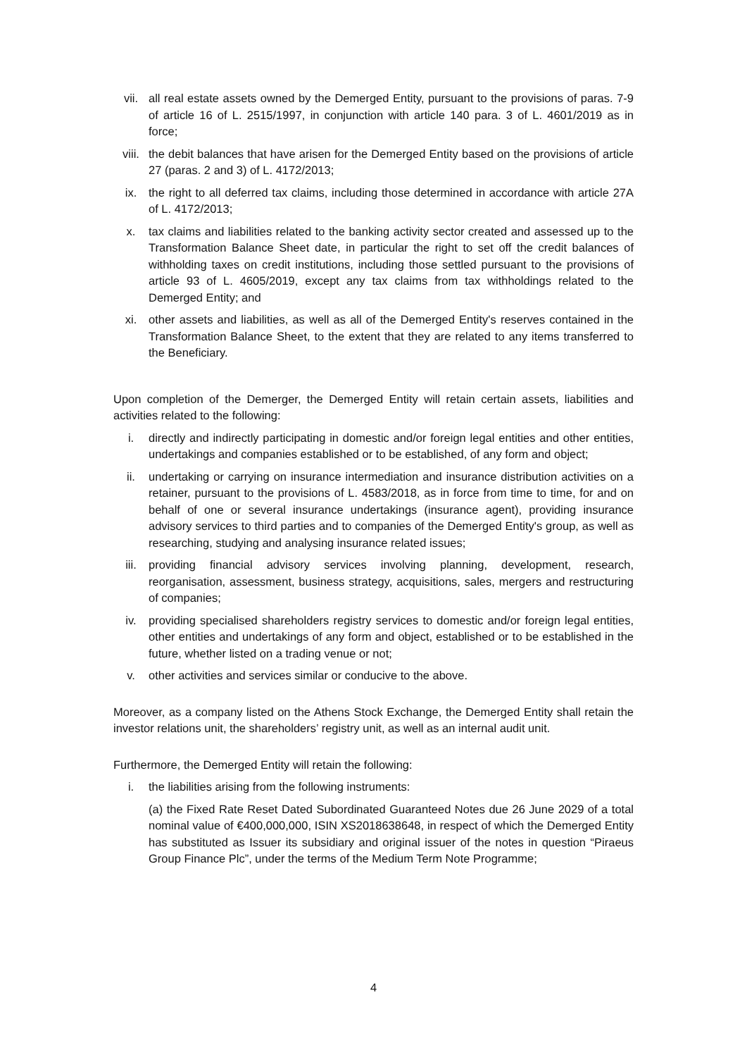vii. all real estate assets owned by the Demerged Entity, pursuant to the provisions of paras. 7-9 of article 16 of L. 2515/1997, in conjunction with article 140 para. 3 of L. 4601/2019 as in force;
viii. the debit balances that have arisen for the Demerged Entity based on the provisions of article 27 (paras. 2 and 3) of L. 4172/2013;
ix. the right to all deferred tax claims, including those determined in accordance with article 27A of L. 4172/2013;
x. tax claims and liabilities related to the banking activity sector created and assessed up to the Transformation Balance Sheet date, in particular the right to set off the credit balances of withholding taxes on credit institutions, including those settled pursuant to the provisions of article 93 of L. 4605/2019, except any tax claims from tax withholdings related to the Demerged Entity; and
xi. other assets and liabilities, as well as all of the Demerged Entity's reserves contained in the Transformation Balance Sheet, to the extent that they are related to any items transferred to the Beneficiary.
Upon completion of the Demerger, the Demerged Entity will retain certain assets, liabilities and activities related to the following:
i. directly and indirectly participating in domestic and/or foreign legal entities and other entities, undertakings and companies established or to be established, of any form and object;
ii. undertaking or carrying on insurance intermediation and insurance distribution activities on a retainer, pursuant to the provisions of L. 4583/2018, as in force from time to time, for and on behalf of one or several insurance undertakings (insurance agent), providing insurance advisory services to third parties and to companies of the Demerged Entity's group, as well as researching, studying and analysing insurance related issues;
iii. providing financial advisory services involving planning, development, research, reorganisation, assessment, business strategy, acquisitions, sales, mergers and restructuring of companies;
iv. providing specialised shareholders registry services to domestic and/or foreign legal entities, other entities and undertakings of any form and object, established or to be established in the future, whether listed on a trading venue or not;
v. other activities and services similar or conducive to the above.
Moreover, as a company listed on the Athens Stock Exchange, the Demerged Entity shall retain the investor relations unit, the shareholders’ registry unit, as well as an internal audit unit.
Furthermore, the Demerged Entity will retain the following:
i. the liabilities arising from the following instruments:
(a) the Fixed Rate Reset Dated Subordinated Guaranteed Notes due 26 June 2029 of a total nominal value of €400,000,000, ISIN XS2018638648, in respect of which the Demerged Entity has substituted as Issuer its subsidiary and original issuer of the notes in question “Piraeus Group Finance Plc”, under the terms of the Medium Term Note Programme;
4